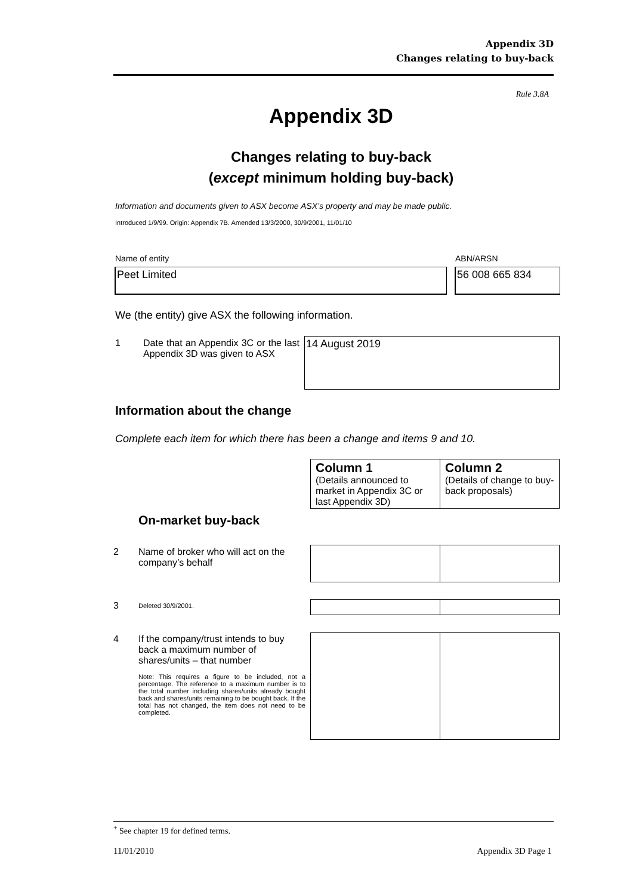Appendix 3D
Changes relating to buy-back
Rule 3.8A
Appendix 3D
Changes relating to buy-back
(except minimum holding buy-back)
Information and documents given to ASX become ASX’s property and may be made public.
Introduced 1/9/99. Origin: Appendix 7B. Amended 13/3/2000, 30/9/2001, 11/01/10
Name of entity ABN/ARSN
Peet Limited 56 008 665 834
We (the entity) give ASX the following information.
1
Date that an Appendix 3C or the last Appendix 3D was given to ASX
14 August 2019
Information about the change
Complete each item for which there has been a change and items 9 and 10.
| Column 1 (Details announced to market in Appendix 3C or last Appendix 3D) | Column 2 (Details of change to buy-back proposals) |
On-market buy-back
2
Name of broker who will act on the company’s behalf
3 Deleted 30/9/2001.
4
If the company/trust intends to buy back a maximum number of shares/units – that number
Note: This requires a figure to be included, not a percentage. The reference to a maximum number is to the total number including shares/units already bought back and shares/units remaining to be bought back. If the total has not changed, the item does not need to be completed.
<sup>+</sup> See chapter 19 for defined terms.
11/01/2010 Appendix 3D Page 1